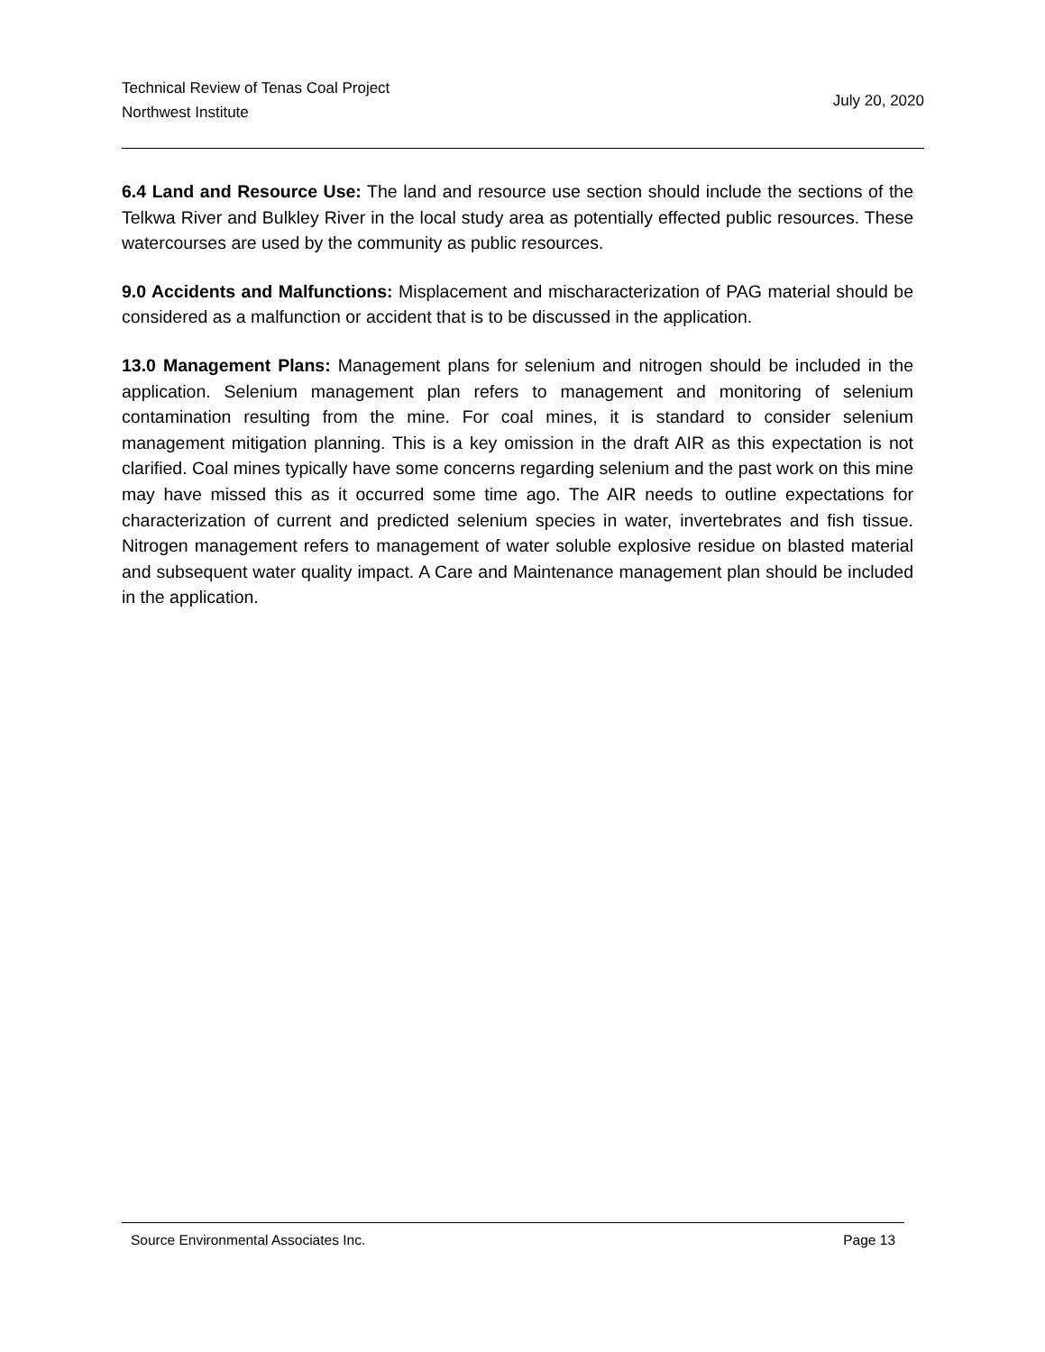Technical Review of Tenas Coal Project
Northwest Institute
July 20, 2020
6.4 Land and Resource Use: The land and resource use section should include the sections of the Telkwa River and Bulkley River in the local study area as potentially effected public resources. These watercourses are used by the community as public resources.
9.0 Accidents and Malfunctions: Misplacement and mischaracterization of PAG material should be considered as a malfunction or accident that is to be discussed in the application.
13.0 Management Plans: Management plans for selenium and nitrogen should be included in the application. Selenium management plan refers to management and monitoring of selenium contamination resulting from the mine. For coal mines, it is standard to consider selenium management mitigation planning. This is a key omission in the draft AIR as this expectation is not clarified. Coal mines typically have some concerns regarding selenium and the past work on this mine may have missed this as it occurred some time ago. The AIR needs to outline expectations for characterization of current and predicted selenium species in water, invertebrates and fish tissue. Nitrogen management refers to management of water soluble explosive residue on blasted material and subsequent water quality impact. A Care and Maintenance management plan should be included in the application.
Source Environmental Associates Inc. Page 13